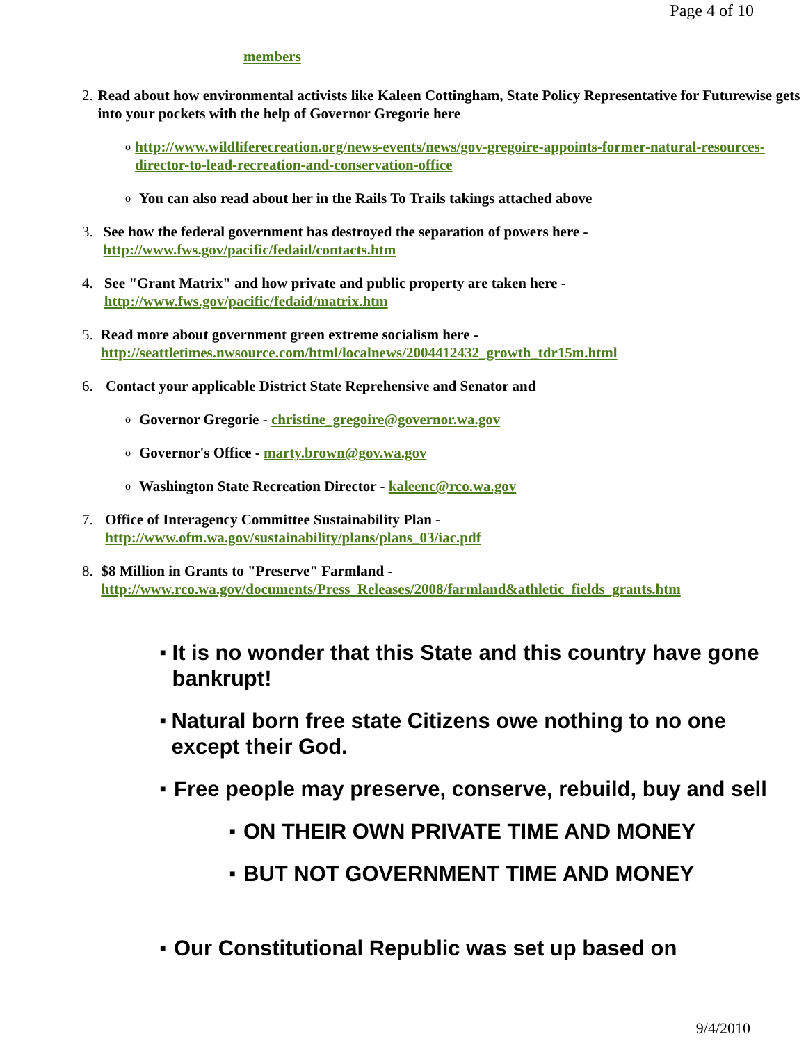Page 4 of 10
members
2. Read about how environmental activists like Kaleen Cottingham, State Policy Representative for Futurewise gets into your pockets with the help of Governor Gregorie here
ohttp://www.wildliferecreation.org/news-events/news/gov-gregoire-appoints-former-natural-resources-director-to-lead-recreation-and-conservation-office
o You can also read about her in the Rails To Trails takings attached above
3. See how the federal government has destroyed the separation of powers here - http://www.fws.gov/pacific/fedaid/contacts.htm
4. See "Grant Matrix" and how private and public property are taken here - http://www.fws.gov/pacific/fedaid/matrix.htm
5. Read more about government green extreme socialism here - http://seattletimes.nwsource.com/html/localnews/2004412432_growth_tdr15m.html
6. Contact your applicable District State Reprehensive and Senator and
o Governor Gregorie - christine_gregoire@governor.wa.gov
o Governor's Office - marty.brown@gov.wa.gov
o Washington State Recreation Director - kaleenc@rco.wa.gov
7. Office of Interagency Committee Sustainability Plan - http://www.ofm.wa.gov/sustainability/plans/plans_03/iac.pdf
8. $8 Million in Grants to "Preserve" Farmland - http://www.rco.wa.gov/documents/Press_Releases/2008/farmland&athletic_fields_grants.htm
■ It is no wonder that this State and this country have gone bankrupt!
■ Natural born free state Citizens owe nothing to no one except their God.
■ Free people may preserve, conserve, rebuild, buy and sell
■ ON THEIR OWN PRIVATE TIME AND MONEY
■ BUT NOT GOVERNMENT TIME AND MONEY
■ Our Constitutional Republic was set up based on
9/4/2010